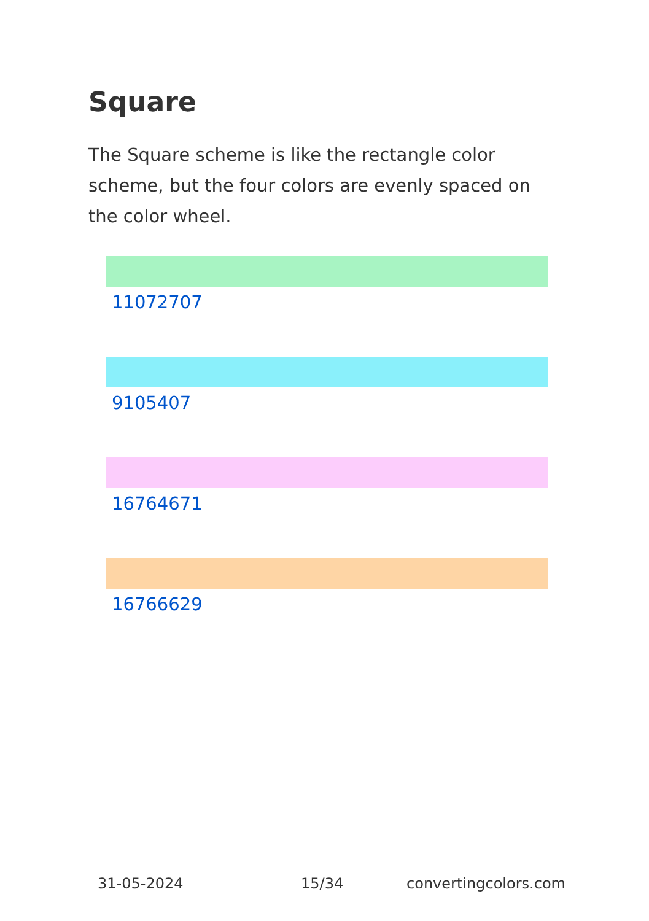Square
The Square scheme is like the rectangle color scheme, but the four colors are evenly spaced on the color wheel.
11072707
9105407
16764671
16766629
31-05-2024 15/34 convertingcolors.com